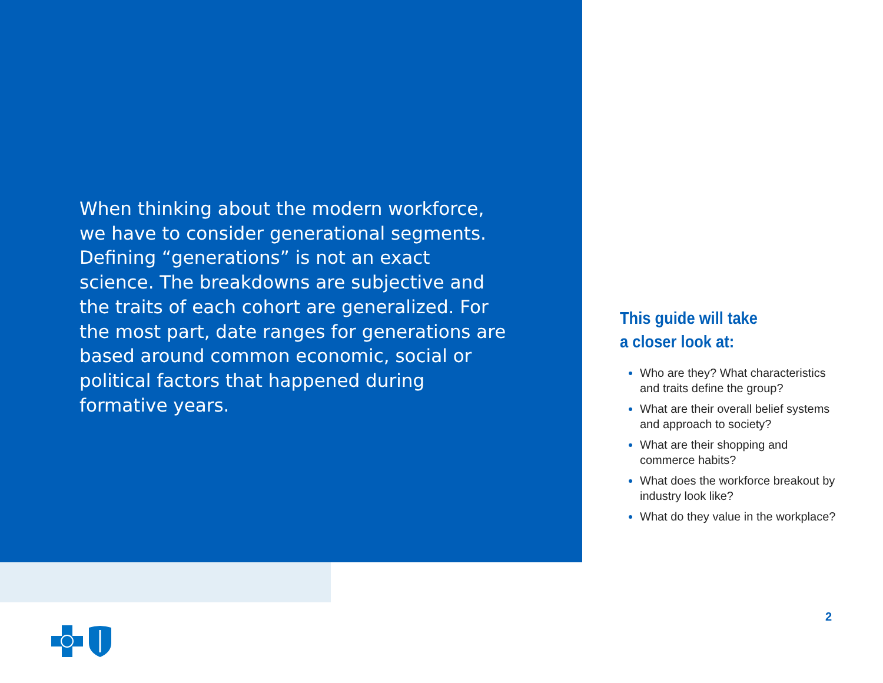When thinking about the modern workforce, we have to consider generational segments. Defining “generations” is not an exact science. The breakdowns are subjective and the traits of each cohort are generalized. For the most part, date ranges for generations are based around common economic, social or political factors that happened during formative years.
This guide will take
a closer look at:
Who are they? What characteristics and traits define the group?
What are their overall belief systems and approach to society?
What are their shopping and commerce habits?
What does the workforce breakout by industry look like?
What do they value in the workplace?
2